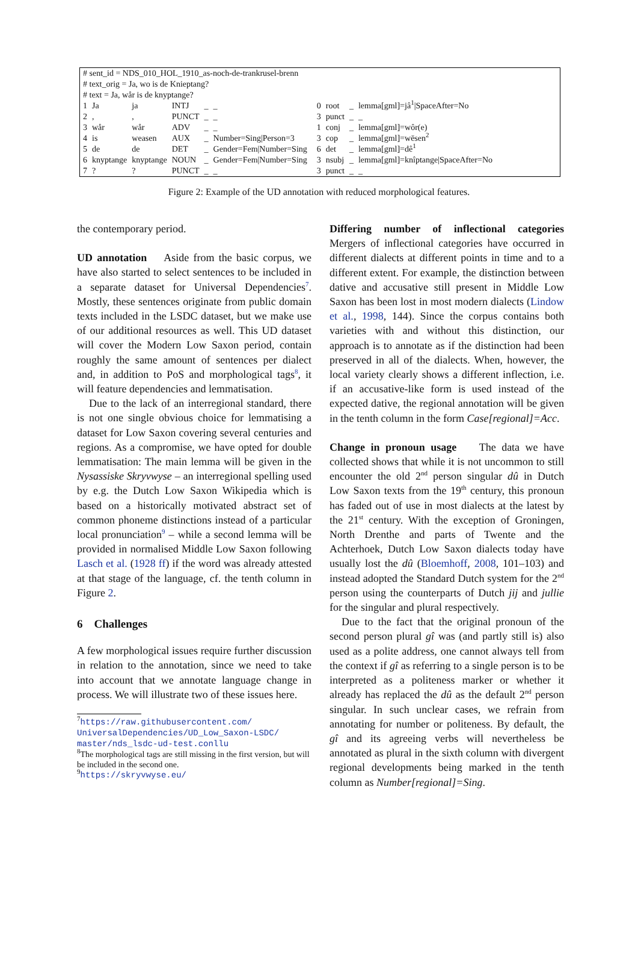# sent_id = NDS_010_HOL_1910_as-noch-de-trankrusel-brenn
# text_orig = Ja, wo is de Knieptang?
# text = Ja, wår is de knyptange?
| 1 | Ja | ja | INTJ | _ | _ | | 0 | root | _ | lemma[gml]=jâ<sup>1</sup>/SpaceAfter=No |
| 2 | , | , | PUNCT | _ | _ | | 3 | punct | _ | _ |
| 3 | wår | wår | ADV | _ | _ | | 1 | conj | _ | lemma[gml]=wôr(e) |
| 4 | is | weasen | AUX | _ | Number=Sing/Person=3 | | 3 | cop | _ | lemma[gml]=wēsen<sup>2</sup> |
| 5 | de | de | DET | _ | Gender=Fem/Number=Sing | | 6 | det | _ | lemma[gml]=dê<sup>1</sup> |
| 6 | knyptange | knyptange | NOUN | _ | Gender=Fem/Number=Sing | | 3 | nsubj | _ | lemma[gml]=knîptange/SpaceAfter=No |
| 7 | ? | ? | PUNCT | _ | _ | | 3 | punct | _ | _ |
Figure 2: Example of the UD annotation with reduced morphological features.
the contemporary period.
UD annotation Aside from the basic corpus, we have also started to select sentences to be included in a separate dataset for Universal Dependencies<sup>7</sup>. Mostly, these sentences originate from public domain texts included in the LSDC dataset, but we make use of our additional resources as well. This UD dataset will cover the Modern Low Saxon period, contain roughly the same amount of sentences per dialect and, in addition to PoS and morphological tags<sup>8</sup>, it will feature dependencies and lemmatisation.
Due to the lack of an interregional standard, there is not one single obvious choice for lemmatising a dataset for Low Saxon covering several centuries and regions. As a compromise, we have opted for double lemmatisation: The main lemma will be given in the Nysassiske Skryvwyse – an interregional spelling used by e.g. the Dutch Low Saxon Wikipedia which is based on a historically motivated abstract set of common phoneme distinctions instead of a particular local pronunciation<sup>9</sup> – while a second lemma will be provided in normalised Middle Low Saxon following Lasch et al. (1928 ff) if the word was already attested at that stage of the language, cf. the tenth column in Figure 2.
6 Challenges
A few morphological issues require further discussion in relation to the annotation, since we need to take into account that we annotate language change in process. We will illustrate two of these issues here.
<sup>7</sup> https://raw.githubusercontent.com/ UniversalDependencies/UD_Low_Saxon-LSDC/ master/nds_lsdc-ud-test.conllu
<sup>8</sup> The morphological tags are still missing in the first version, but will be included in the second one.
<sup>9</sup> https://skryvwyse.eu/
Differing number of inflectional categories Mergers of inflectional categories have occurred in different dialects at different points in time and to a different extent. For example, the distinction between dative and accusative still present in Middle Low Saxon has been lost in most modern dialects (Lindow et al., 1998, 144). Since the corpus contains both varieties with and without this distinction, our approach is to annotate as if the distinction had been preserved in all of the dialects. When, however, the local variety clearly shows a different inflection, i.e. if an accusative-like form is used instead of the expected dative, the regional annotation will be given in the tenth column in the form Case[regional]=Acc.
Change in pronoun usage The data we have collected shows that while it is not uncommon to still encounter the old 2<sup>nd</sup> person singular dû in Dutch Low Saxon texts from the 19<sup>th</sup> century, this pronoun has faded out of use in most dialects at the latest by the 21<sup>st</sup> century. With the exception of Groningen, North Drenthe and parts of Twente and the Achterhoek, Dutch Low Saxon dialects today have usually lost the dû (Bloemhoff, 2008, 101–103) and instead adopted the Standard Dutch system for the 2<sup>nd</sup> person using the counterparts of Dutch jij and jullie for the singular and plural respectively.
Due to the fact that the original pronoun of the second person plural gî was (and partly still is) also used as a polite address, one cannot always tell from the context if gî as referring to a single person is to be interpreted as a politeness marker or whether it already has replaced the dû as the default 2<sup>nd</sup> person singular. In such unclear cases, we refrain from annotating for number or politeness. By default, the gî and its agreeing verbs will nevertheless be annotated as plural in the sixth column with divergent regional developments being marked in the tenth column as Number[regional]=Sing.